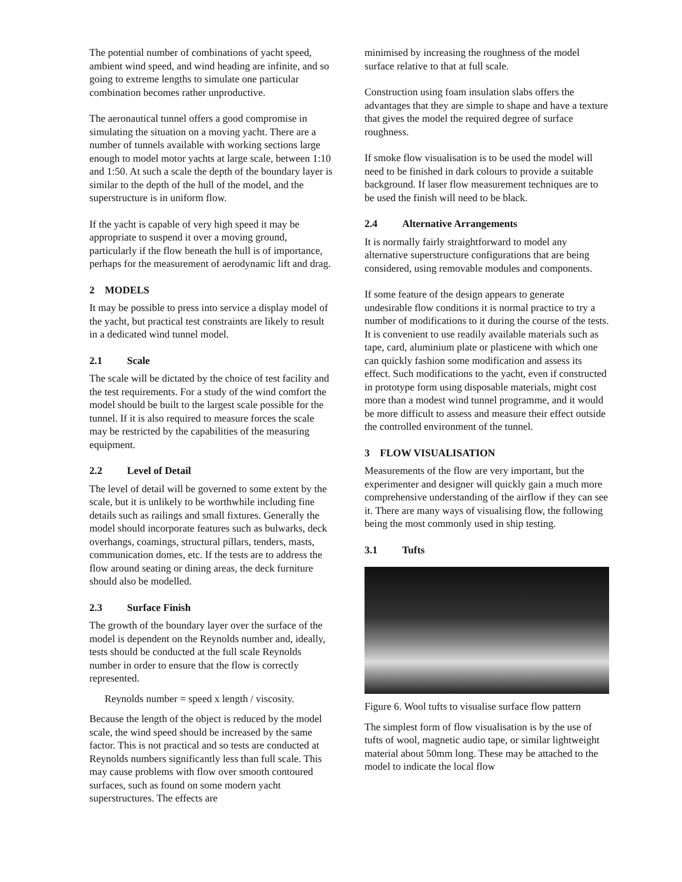The potential number of combinations of yacht speed, ambient wind speed, and wind heading are infinite, and so going to extreme lengths to simulate one particular combination becomes rather unproductive.
The aeronautical tunnel offers a good compromise in simulating the situation on a moving yacht. There are a number of tunnels available with working sections large enough to model motor yachts at large scale, between 1:10 and 1:50. At such a scale the depth of the boundary layer is similar to the depth of the hull of the model, and the superstructure is in uniform flow.
If the yacht is capable of very high speed it may be appropriate to suspend it over a moving ground, particularly if the flow beneath the hull is of importance, perhaps for the measurement of aerodynamic lift and drag.
2 MODELS
It may be possible to press into service a display model of the yacht, but practical test constraints are likely to result in a dedicated wind tunnel model.
2.1 Scale
The scale will be dictated by the choice of test facility and the test requirements. For a study of the wind comfort the model should be built to the largest scale possible for the tunnel. If it is also required to measure forces the scale may be restricted by the capabilities of the measuring equipment.
2.2 Level of Detail
The level of detail will be governed to some extent by the scale, but it is unlikely to be worthwhile including fine details such as railings and small fixtures. Generally the model should incorporate features such as bulwarks, deck overhangs, coamings, structural pillars, tenders, masts, communication domes, etc. If the tests are to address the flow around seating or dining areas, the deck furniture should also be modelled.
2.3 Surface Finish
The growth of the boundary layer over the surface of the model is dependent on the Reynolds number and, ideally, tests should be conducted at the full scale Reynolds number in order to ensure that the flow is correctly represented.
Reynolds number = speed x length / viscosity.
Because the length of the object is reduced by the model scale, the wind speed should be increased by the same factor. This is not practical and so tests are conducted at Reynolds numbers significantly less than full scale. This may cause problems with flow over smooth contoured surfaces, such as found on some modern yacht superstructures. The effects are
minimised by increasing the roughness of the model surface relative to that at full scale.
Construction using foam insulation slabs offers the advantages that they are simple to shape and have a texture that gives the model the required degree of surface roughness.
If smoke flow visualisation is to be used the model will need to be finished in dark colours to provide a suitable background. If laser flow measurement techniques are to be used the finish will need to be black.
2.4 Alternative Arrangements
It is normally fairly straightforward to model any alternative superstructure configurations that are being considered, using removable modules and components.
If some feature of the design appears to generate undesirable flow conditions it is normal practice to try a number of modifications to it during the course of the tests. It is convenient to use readily available materials such as tape, card, aluminium plate or plasticene with which one can quickly fashion some modification and assess its effect. Such modifications to the yacht, even if constructed in prototype form using disposable materials, might cost more than a modest wind tunnel programme, and it would be more difficult to assess and measure their effect outside the controlled environment of the tunnel.
3 FLOW VISUALISATION
Measurements of the flow are very important, but the experimenter and designer will quickly gain a much more comprehensive understanding of the airflow if they can see it. There are many ways of visualising flow, the following being the most commonly used in ship testing.
3.1 Tufts
Figure 6. Wool tufts to visualise surface flow pattern
The simplest form of flow visualisation is by the use of tufts of wool, magnetic audio tape, or similar lightweight material about 50mm long. These may be attached to the model to indicate the local flow